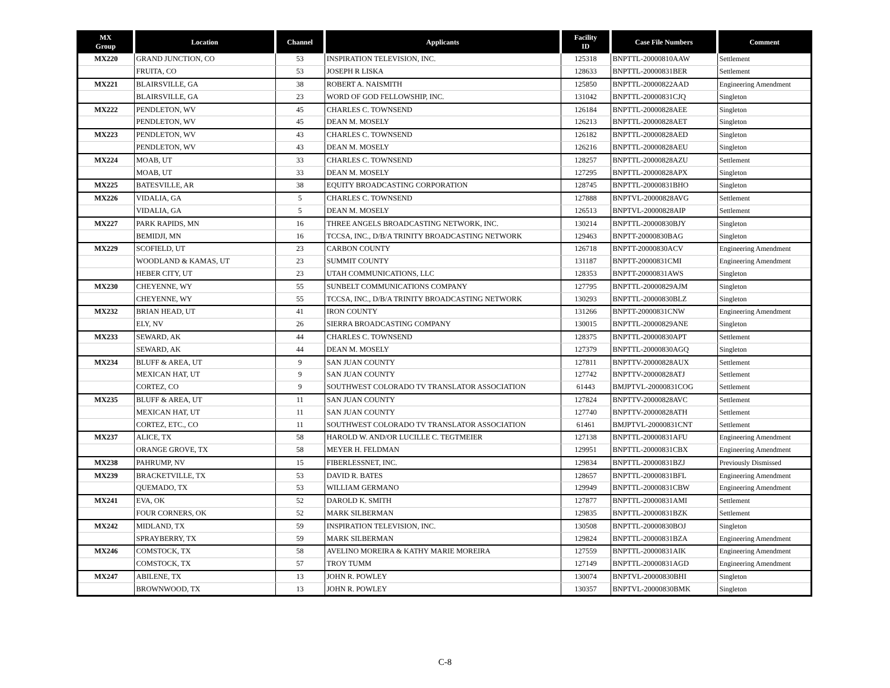| MX Group | Location | Channel | Applicants | Facility ID | Case File Numbers | Comment |
| --- | --- | --- | --- | --- | --- | --- |
| MX220 | GRAND JUNCTION, CO | 53 | INSPIRATION TELEVISION, INC. | 125318 | BNPTTL-20000810AAW | Settlement |
| | FRUITA, CO | 53 | JOSEPH R LISKA | 128633 | BNPTTL-20000831BER | Settlement |
| MX221 | BLAIRSVILLE, GA | 38 | ROBERT A. NAISMITH | 125850 | BNPTTL-20000822AAD | Engineering Amendment |
| | BLAIRSVILLE, GA | 23 | WORD OF GOD FELLOWSHIP, INC. | 131042 | BNPTTL-20000831CJQ | Singleton |
| MX222 | PENDLETON, WV | 45 | CHARLES C. TOWNSEND | 126184 | BNPTTL-20000828AEE | Singleton |
| | PENDLETON, WV | 45 | DEAN M. MOSELY | 126213 | BNPTTL-20000828AET | Singleton |
| MX223 | PENDLETON, WV | 43 | CHARLES C. TOWNSEND | 126182 | BNPTTL-20000828AED | Singleton |
| | PENDLETON, WV | 43 | DEAN M. MOSELY | 126216 | BNPTTL-20000828AEU | Singleton |
| MX224 | MOAB, UT | 33 | CHARLES C. TOWNSEND | 128257 | BNPTTL-20000828AZU | Settlement |
| | MOAB, UT | 33 | DEAN M. MOSELY | 127295 | BNPTTL-20000828APX | Singleton |
| MX225 | BATESVILLE, AR | 38 | EQUITY BROADCASTING CORPORATION | 128745 | BNPTTL-20000831BHO | Singleton |
| MX226 | VIDALIA, GA | 5 | CHARLES C. TOWNSEND | 127888 | BNPTVL-20000828AVG | Settlement |
| | VIDALIA, GA | 5 | DEAN M. MOSELY | 126513 | BNPTVL-20000828AIP | Settlement |
| MX227 | PARK RAPIDS, MN | 16 | THREE ANGELS BROADCASTING NETWORK, INC. | 130214 | BNPTTL-20000830BJY | Singleton |
| | BEMIDJI, MN | 16 | TCCSA, INC., D/B/A TRINITY BROADCASTING NETWORK | 129463 | BNPTT-20000830BAG | Singleton |
| MX229 | SCOFIELD, UT | 23 | CARBON COUNTY | 126718 | BNPTT-20000830ACV | Engineering Amendment |
| | WOODLAND & KAMAS, UT | 23 | SUMMIT COUNTY | 131187 | BNPTT-20000831CMI | Engineering Amendment |
| | HEBER CITY, UT | 23 | UTAH COMMUNICATIONS, LLC | 128353 | BNPTT-20000831AWS | Singleton |
| MX230 | CHEYENNE, WY | 55 | SUNBELT COMMUNICATIONS COMPANY | 127795 | BNPTTL-20000829AJM | Singleton |
| | CHEYENNE, WY | 55 | TCCSA, INC., D/B/A TRINITY BROADCASTING NETWORK | 130293 | BNPTTL-20000830BLZ | Singleton |
| MX232 | BRIAN HEAD, UT | 41 | IRON COUNTY | 131266 | BNPTT-20000831CNW | Engineering Amendment |
| | ELY, NV | 26 | SIERRA BROADCASTING COMPANY | 130015 | BNPTTL-20000829ANE | Singleton |
| MX233 | SEWARD, AK | 44 | CHARLES C. TOWNSEND | 128375 | BNPTTL-20000830APT | Settlement |
| | SEWARD, AK | 44 | DEAN M. MOSELY | 127379 | BNPTTL-20000830AGQ | Singleton |
| MX234 | BLUFF & AREA, UT | 9 | SAN JUAN COUNTY | 127811 | BNPTTV-20000828AUX | Settlement |
| | MEXICAN HAT, UT | 9 | SAN JUAN COUNTY | 127742 | BNPTTV-20000828ATJ | Settlement |
| | CORTEZ, CO | 9 | SOUTHWEST COLORADO TV TRANSLATOR ASSOCIATION | 61443 | BMJPTVL-20000831COG | Settlement |
| MX235 | BLUFF & AREA, UT | 11 | SAN JUAN COUNTY | 127824 | BNPTTV-20000828AVC | Settlement |
| | MEXICAN HAT, UT | 11 | SAN JUAN COUNTY | 127740 | BNPTTV-20000828ATH | Settlement |
| | CORTEZ, ETC., CO | 11 | SOUTHWEST COLORADO TV TRANSLATOR ASSOCIATION | 61461 | BMJPTVL-20000831CNT | Settlement |
| MX237 | ALICE, TX | 58 | HAROLD W. AND/OR LUCILLE C. TEGTMEIER | 127138 | BNPTTL-20000831AFU | Engineering Amendment |
| | ORANGE GROVE, TX | 58 | MEYER H. FELDMAN | 129951 | BNPTTL-20000831CBX | Engineering Amendment |
| MX238 | PAHRUMP, NV | 15 | FIBERLESSNET, INC. | 129834 | BNPTTL-20000831BZJ | Previously Dismissed |
| MX239 | BRACKETVILLE, TX | 53 | DAVID R. BATES | 128657 | BNPTTL-20000831BFL | Engineering Amendment |
| | QUEMADO, TX | 53 | WILLIAM GERMANO | 129949 | BNPTTL-20000831CBW | Engineering Amendment |
| MX241 | EVA, OK | 52 | DAROLD K. SMITH | 127877 | BNPTTL-20000831AMI | Settlement |
| | FOUR CORNERS, OK | 52 | MARK SILBERMAN | 129835 | BNPTTL-20000831BZK | Settlement |
| MX242 | MIDLAND, TX | 59 | INSPIRATION TELEVISION, INC. | 130508 | BNPTTL-20000830BOJ | Singleton |
| | SPRAYBERRY, TX | 59 | MARK SILBERMAN | 129824 | BNPTTL-20000831BZA | Engineering Amendment |
| MX246 | COMSTOCK, TX | 58 | AVELINO MOREIRA & KATHY MARIE MOREIRA | 127559 | BNPTTL-20000831AIK | Engineering Amendment |
| | COMSTOCK, TX | 57 | TROY TUMM | 127149 | BNPTTL-20000831AGD | Engineering Amendment |
| MX247 | ABILENE, TX | 13 | JOHN R. POWLEY | 130074 | BNPTVL-20000830BHI | Singleton |
| | BROWNWOOD, TX | 13 | JOHN R. POWLEY | 130357 | BNPTVL-20000830BMK | Singleton |
C-8